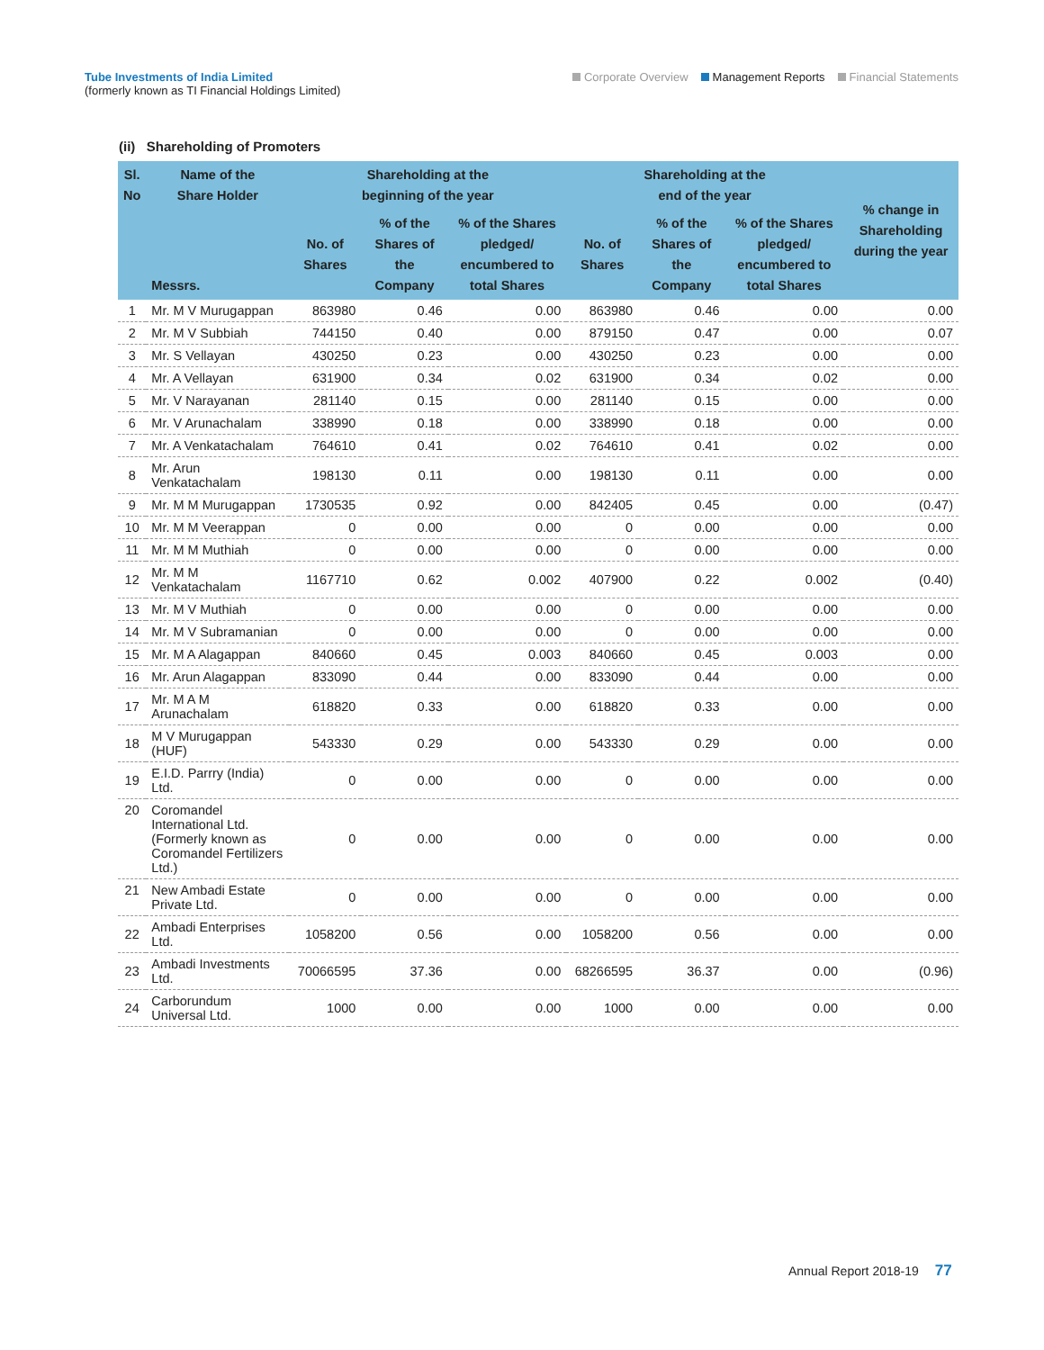Tube Investments of India Limited
(formerly known as TI Financial Holdings Limited)
Corporate Overview Management Reports Financial Statements
(ii) Shareholding of Promoters
| Sl. No | Name of the Share Holder | Shareholding at the beginning of the year | | | Shareholding at the end of the year | | | % change in Shareholding during the year |
| --- | --- | --- | --- | --- | --- | --- | --- | --- |
| | Messrs. | No. of Shares | % of the Shares of the Company | % of the Shares pledged/ encumbered to total Shares | No. of Shares | % of the Shares of the Company | % of the Shares pledged/ encumbered to total Shares | |
| 1 | Mr. M V Murugappan | 863980 | 0.46 | 0.00 | 863980 | 0.46 | 0.00 | 0.00 |
| 2 | Mr. M V Subbiah | 744150 | 0.40 | 0.00 | 879150 | 0.47 | 0.00 | 0.07 |
| 3 | Mr. S Vellayan | 430250 | 0.23 | 0.00 | 430250 | 0.23 | 0.00 | 0.00 |
| 4 | Mr. A Vellayan | 631900 | 0.34 | 0.02 | 631900 | 0.34 | 0.02 | 0.00 |
| 5 | Mr. V Narayanan | 281140 | 0.15 | 0.00 | 281140 | 0.15 | 0.00 | 0.00 |
| 6 | Mr. V Arunachalam | 338990 | 0.18 | 0.00 | 338990 | 0.18 | 0.00 | 0.00 |
| 7 | Mr. A Venkatachalam | 764610 | 0.41 | 0.02 | 764610 | 0.41 | 0.02 | 0.00 |
| 8 | Mr. Arun Venkatachalam | 198130 | 0.11 | 0.00 | 198130 | 0.11 | 0.00 | 0.00 |
| 9 | Mr. M M Murugappan | 1730535 | 0.92 | 0.00 | 842405 | 0.45 | 0.00 | (0.47) |
| 10 | Mr. M M Veerappan | 0 | 0.00 | 0.00 | 0 | 0.00 | 0.00 | 0.00 |
| 11 | Mr. M M Muthiah | 0 | 0.00 | 0.00 | 0 | 0.00 | 0.00 | 0.00 |
| 12 | Mr. M M Venkatachalam | 1167710 | 0.62 | 0.002 | 407900 | 0.22 | 0.002 | (0.40) |
| 13 | Mr. M V Muthiah | 0 | 0.00 | 0.00 | 0 | 0.00 | 0.00 | 0.00 |
| 14 | Mr. M V Subramanian | 0 | 0.00 | 0.00 | 0 | 0.00 | 0.00 | 0.00 |
| 15 | Mr. M A Alagappan | 840660 | 0.45 | 0.003 | 840660 | 0.45 | 0.003 | 0.00 |
| 16 | Mr. Arun Alagappan | 833090 | 0.44 | 0.00 | 833090 | 0.44 | 0.00 | 0.00 |
| 17 | Mr. M A M Arunachalam | 618820 | 0.33 | 0.00 | 618820 | 0.33 | 0.00 | 0.00 |
| 18 | M V Murugappan (HUF) | 543330 | 0.29 | 0.00 | 543330 | 0.29 | 0.00 | 0.00 |
| 19 | E.I.D. Parrry (India) Ltd. | 0 | 0.00 | 0.00 | 0 | 0.00 | 0.00 | 0.00 |
| 20 | Coromandel International Ltd. (Formerly known as Coromandel Fertilizers Ltd.) | 0 | 0.00 | 0.00 | 0 | 0.00 | 0.00 | 0.00 |
| 21 | New Ambadi Estate Private Ltd. | 0 | 0.00 | 0.00 | 0 | 0.00 | 0.00 | 0.00 |
| 22 | Ambadi Enterprises Ltd. | 1058200 | 0.56 | 0.00 | 1058200 | 0.56 | 0.00 | 0.00 |
| 23 | Ambadi Investments Ltd. | 70066595 | 37.36 | 0.00 | 68266595 | 36.37 | 0.00 | (0.96) |
| 24 | Carborundum Universal Ltd. | 1000 | 0.00 | 0.00 | 1000 | 0.00 | 0.00 | 0.00 |
Annual Report 2018-19 77